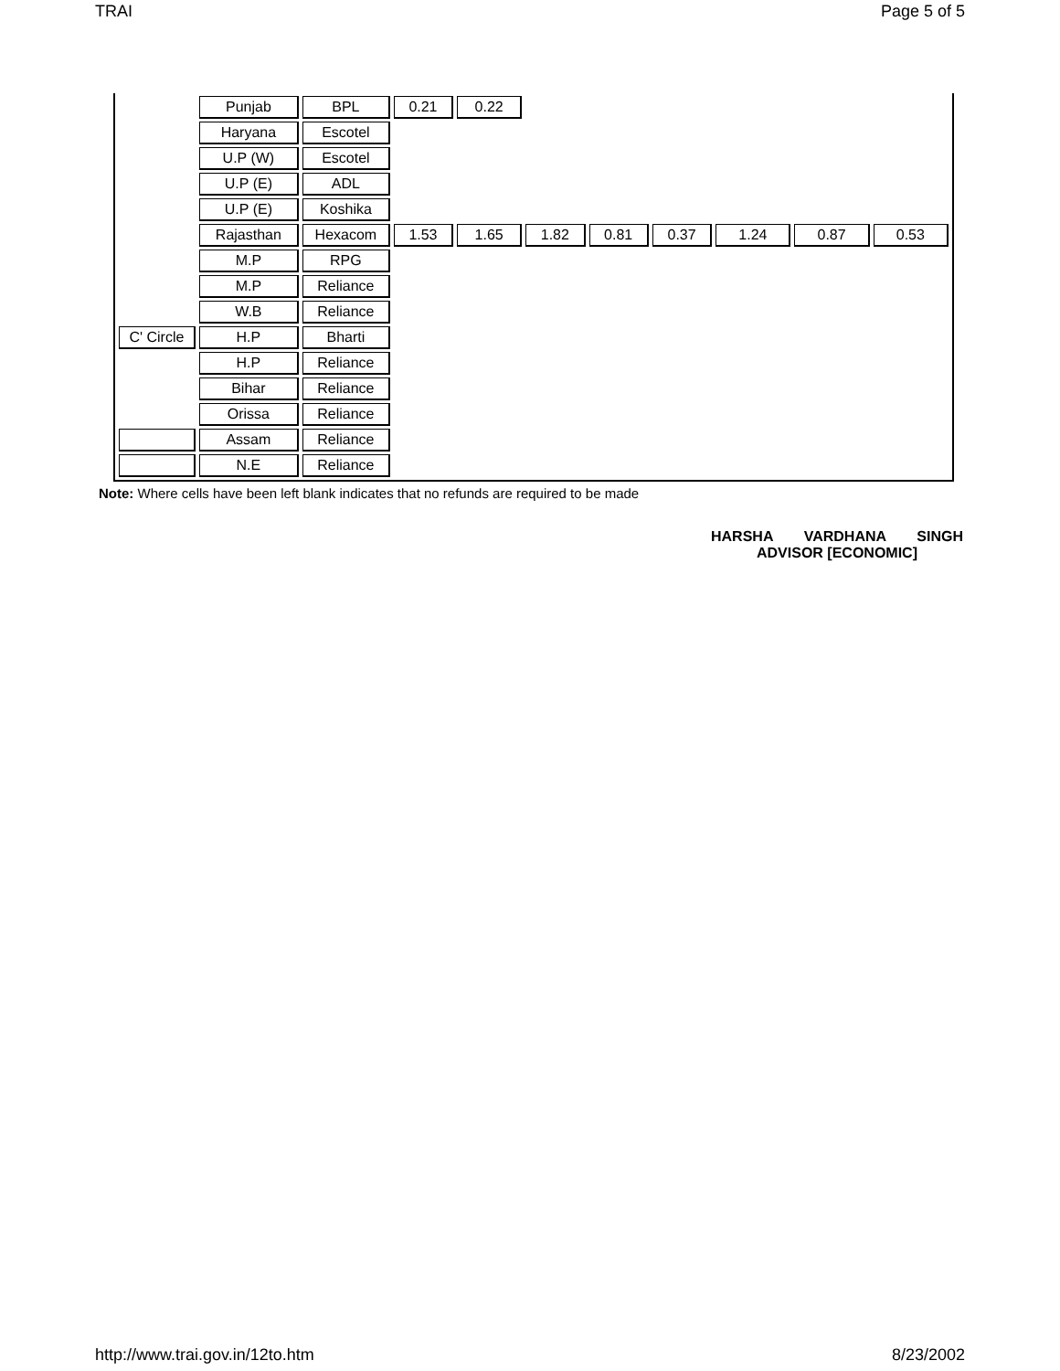TRAI Page 5 of 5
| | Punjab | BPL | 0.21 | 0.22 | | | | | | |
| | Haryana | Escotel | | | | | | | | |
| | U.P (W) | Escotel | | | | | | | | |
| | U.P (E) | ADL | | | | | | | | |
| | U.P (E) | Koshika | | | | | | | | |
| | Rajasthan | Hexacom | 1.53 | 1.65 | 1.82 | 0.81 | 0.37 | 1.24 | 0.87 | 0.53 |
| | M.P | RPG | | | | | | | | |
| | M.P | Reliance | | | | | | | | |
| | W.B | Reliance | | | | | | | | |
| C' Circle | H.P | Bharti | | | | | | | | |
| | H.P | Reliance | | | | | | | | |
| | Bihar | Reliance | | | | | | | | |
| | Orissa | Reliance | | | | | | | | |
| | Assam | Reliance | | | | | | | | |
| | N.E | Reliance | | | | | | | | |
Note: Where cells have been left blank indicates that no refunds are required to be made
HARSHA VARDHANA SINGH
ADVISOR [ECONOMIC]
http://www.trai.gov.in/12to.htm 8/23/2002